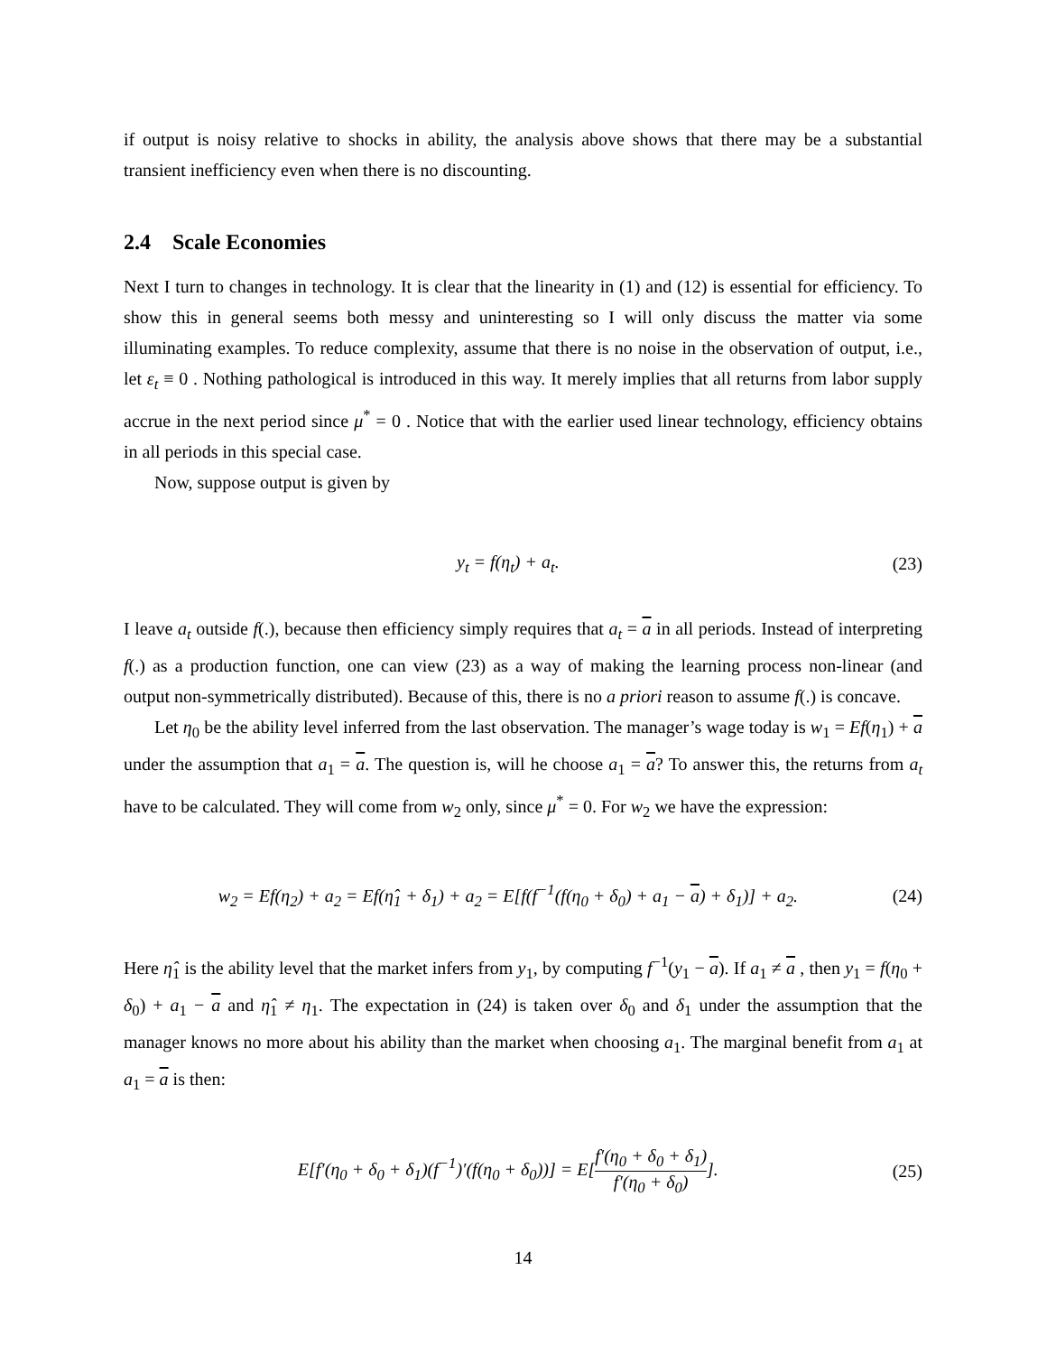if output is noisy relative to shocks in ability, the analysis above shows that there may be a substantial transient inefficiency even when there is no discounting.
2.4 Scale Economies
Next I turn to changes in technology. It is clear that the linearity in (1) and (12) is essential for efficiency. To show this in general seems both messy and uninteresting so I will only discuss the matter via some illuminating examples. To reduce complexity, assume that there is no noise in the observation of output, i.e., let ε<sub>t</sub> ≡ 0 . Nothing pathological is introduced in this way. It merely implies that all returns from labor supply accrue in the next period since μ<sup>*</sup> = 0 . Notice that with the earlier used linear technology, efficiency obtains in all periods in this special case.
Now, suppose output is given by
y<sub>t</sub> = f(η<sub>t</sub>) + a<sub>t</sub>. (23)
I leave a<sub>t</sub> outside f(.), because then efficiency simply requires that a<sub>t</sub> = a in all periods. Instead of interpreting f(.) as a production function, one can view (23) as a way of making the learning process non-linear (and output non-symmetrically distributed). Because of this, there is no a priori reason to assume f(.) is concave.
Let η<sub>0</sub> be the ability level inferred from the last observation. The manager’s wage today is w<sub>1</sub> = Ef(η<sub>1</sub>) + a under the assumption that a<sub>1</sub> = a. The question is, will he choose a<sub>1</sub> = a? To answer this, the returns from a<sub>t</sub> have to be calculated. They will come from w<sub>2</sub> only, since μ<sup>*</sup> = 0. For w<sub>2</sub> we have the expression:
w<sub>2</sub> = Ef(η<sub>2</sub>) + a<sub>2</sub> = Ef(η̂<sub>1</sub> + δ<sub>1</sub>) + a<sub>2</sub> = E[f(f<sup>−1</sup>(f(η<sub>0</sub> + δ<sub>0</sub>) + a<sub>1</sub> − a) + δ<sub>1</sub>)] + a<sub>2</sub>. (24)
Here η̂<sub>1</sub> is the ability level that the market infers from y<sub>1</sub>, by computing f<sup>−1</sup>(y<sub>1</sub> − a). If a<sub>1</sub> ≠ a , then y<sub>1</sub> = f(η<sub>0</sub> + δ<sub>0</sub>) + a<sub>1</sub> − a and η̂<sub>1</sub> ≠ η<sub>1</sub>. The expectation in (24) is taken over δ<sub>0</sub> and δ<sub>1</sub> under the assumption that the manager knows no more about his ability than the market when choosing a<sub>1</sub>. The marginal benefit from a<sub>1</sub> at a<sub>1</sub> = a is then:
E[f′(η<sub>0</sub> + δ<sub>0</sub> + δ<sub>1</sub>)(f<sup>−1</sup>)′(f(η<sub>0</sub> + δ<sub>0</sub>))] = E[f′(η<sub>0</sub> + δ<sub>0</sub> + δ<sub>1</sub>) f′(η<sub>0</sub> + δ<sub>0</sub>)]. (25)
14